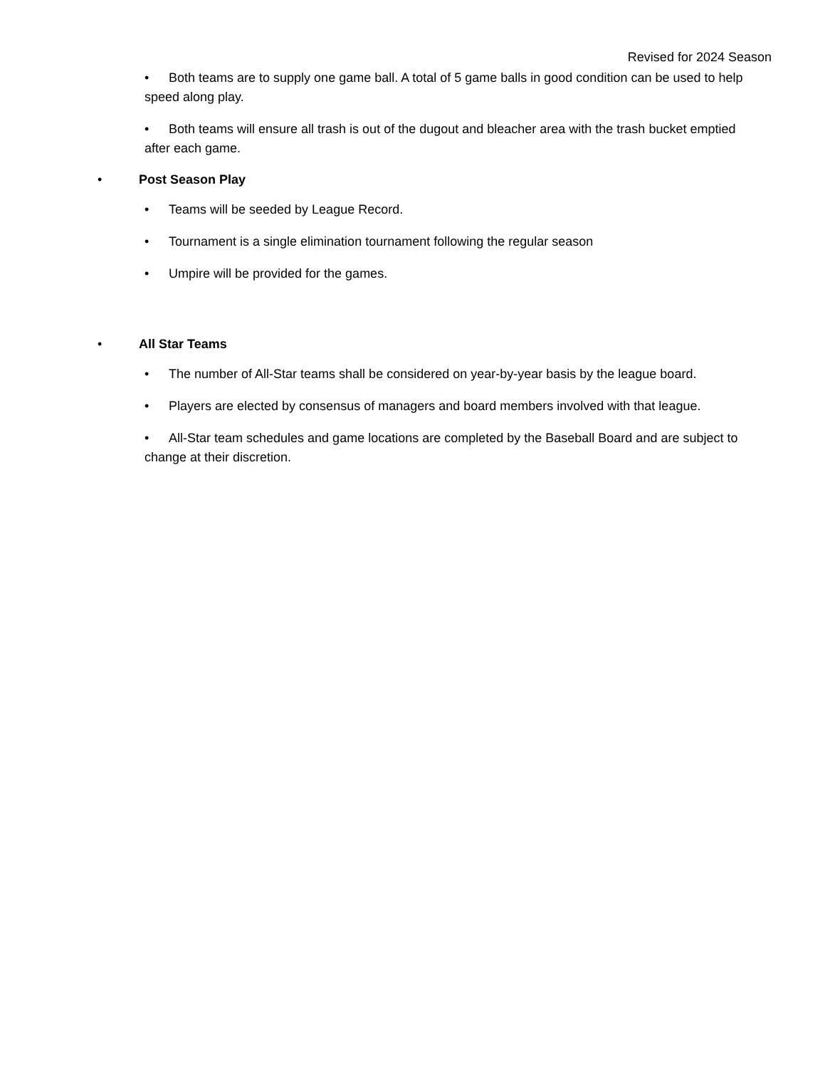Revised for 2024 Season
• Both teams are to supply one game ball. A total of 5 game balls in good condition can be used to help speed along play.
• Both teams will ensure all trash is out of the dugout and bleacher area with the trash bucket emptied after each game.
• Post Season Play
• Teams will be seeded by League Record.
• Tournament is a single elimination tournament following the regular season
• Umpire will be provided for the games.
• All Star Teams
• The number of All-Star teams shall be considered on year-by-year basis by the league board.
• Players are elected by consensus of managers and board members involved with that league.
• All-Star team schedules and game locations are completed by the Baseball Board and are subject to change at their discretion.